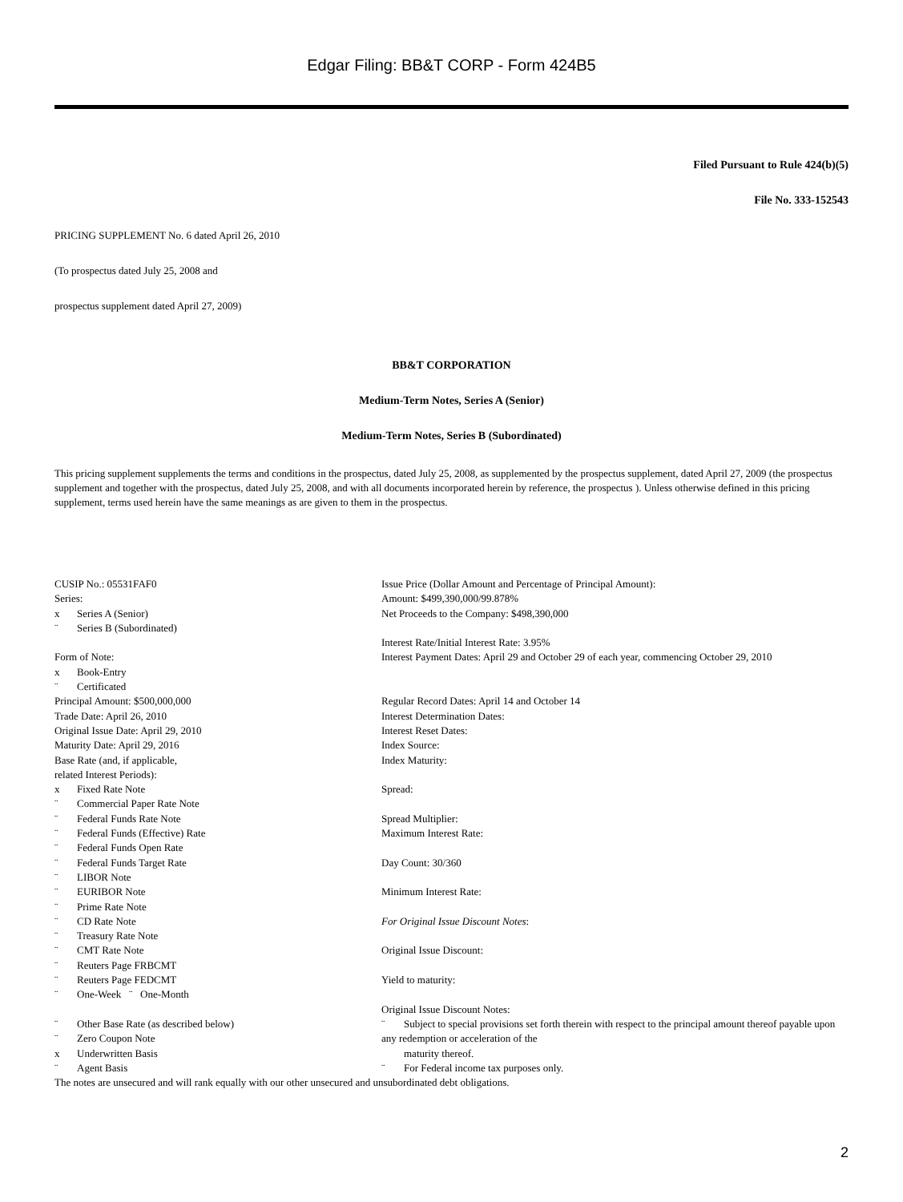Edgar Filing: BB&T CORP - Form 424B5
Filed Pursuant to Rule 424(b)(5)
File No. 333-152543
PRICING SUPPLEMENT No. 6 dated April 26, 2010
(To prospectus dated July 25, 2008 and
prospectus supplement dated April 27, 2009)
BB&T CORPORATION
Medium-Term Notes, Series A (Senior)
Medium-Term Notes, Series B (Subordinated)
This pricing supplement supplements the terms and conditions in the prospectus, dated July 25, 2008, as supplemented by the prospectus supplement, dated April 27, 2009 (the prospectus supplement and together with the prospectus, dated July 25, 2008, and with all documents incorporated herein by reference, the prospectus ). Unless otherwise defined in this pricing supplement, terms used herein have the same meanings as are given to them in the prospectus.
CUSIP No.: 05531FAF0
Series:
x Series A (Senior)
¨ Series B (Subordinated)
Form of Note:
x Book-Entry
¨ Certificated
Principal Amount: $500,000,000
Trade Date: April 26, 2010
Original Issue Date: April 29, 2010
Maturity Date: April 29, 2016
Base Rate (and, if applicable,
related Interest Periods):
x Fixed Rate Note
¨ Commercial Paper Rate Note
¨ Federal Funds Rate Note
¨ Federal Funds (Effective) Rate
¨ Federal Funds Open Rate
¨ Federal Funds Target Rate
¨ LIBOR Note
¨ EURIBOR Note
¨ Prime Rate Note
¨ CD Rate Note
¨ Treasury Rate Note
¨ CMT Rate Note
¨ Reuters Page FRBCMT
¨ Reuters Page FEDCMT
¨ One-Week ¨ One-Month
¨ Other Base Rate (as described below)
¨ Zero Coupon Note
x Underwritten Basis
¨ Agent Basis
Issue Price (Dollar Amount and Percentage of Principal Amount):
Amount: $499,390,000/99.878%
Net Proceeds to the Company: $498,390,000
Interest Rate/Initial Interest Rate: 3.95%
Interest Payment Dates: April 29 and October 29 of each year, commencing October 29, 2010
Regular Record Dates: April 14 and October 14
Interest Determination Dates:
Interest Reset Dates:
Index Source:
Index Maturity:
Spread:
Spread Multiplier:
Maximum Interest Rate:
Day Count: 30/360
Minimum Interest Rate:
For Original Issue Discount Notes:
Original Issue Discount:
Yield to maturity:
Original Issue Discount Notes:
¨ Subject to special provisions set forth therein with respect to the principal amount thereof payable upon any redemption or acceleration of the
maturity thereof.
¨ For Federal income tax purposes only.
The notes are unsecured and will rank equally with our other unsecured and unsubordinated debt obligations.
2